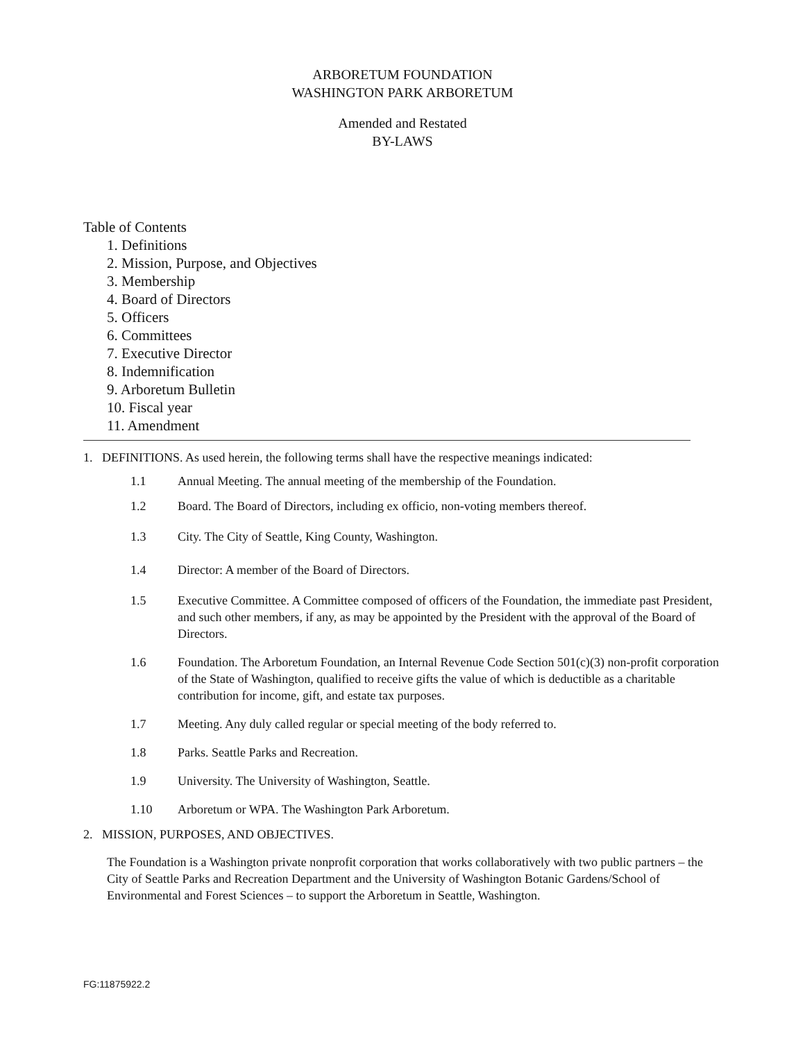ARBORETUM FOUNDATION
WASHINGTON PARK ARBORETUM
Amended and Restated
BY-LAWS
Table of Contents
1. Definitions
2. Mission, Purpose, and Objectives
3. Membership
4. Board of Directors
5. Officers
6. Committees
7. Executive Director
8. Indemnification
9. Arboretum Bulletin
10. Fiscal year
11. Amendment
1. DEFINITIONS. As used herein, the following terms shall have the respective meanings indicated:
1.1 Annual Meeting. The annual meeting of the membership of the Foundation.
1.2 Board. The Board of Directors, including ex officio, non-voting members thereof.
1.3 City. The City of Seattle, King County, Washington.
1.4 Director: A member of the Board of Directors.
1.5 Executive Committee. A Committee composed of officers of the Foundation, the immediate past President, and such other members, if any, as may be appointed by the President with the approval of the Board of Directors.
1.6 Foundation. The Arboretum Foundation, an Internal Revenue Code Section 501(c)(3) non-profit corporation of the State of Washington, qualified to receive gifts the value of which is deductible as a charitable contribution for income, gift, and estate tax purposes.
1.7 Meeting. Any duly called regular or special meeting of the body referred to.
1.8 Parks. Seattle Parks and Recreation.
1.9 University. The University of Washington, Seattle.
1.10 Arboretum or WPA. The Washington Park Arboretum.
2. MISSION, PURPOSES, AND OBJECTIVES.
The Foundation is a Washington private nonprofit corporation that works collaboratively with two public partners – the City of Seattle Parks and Recreation Department and the University of Washington Botanic Gardens/School of Environmental and Forest Sciences – to support the Arboretum in Seattle, Washington.
FG:11875922.2